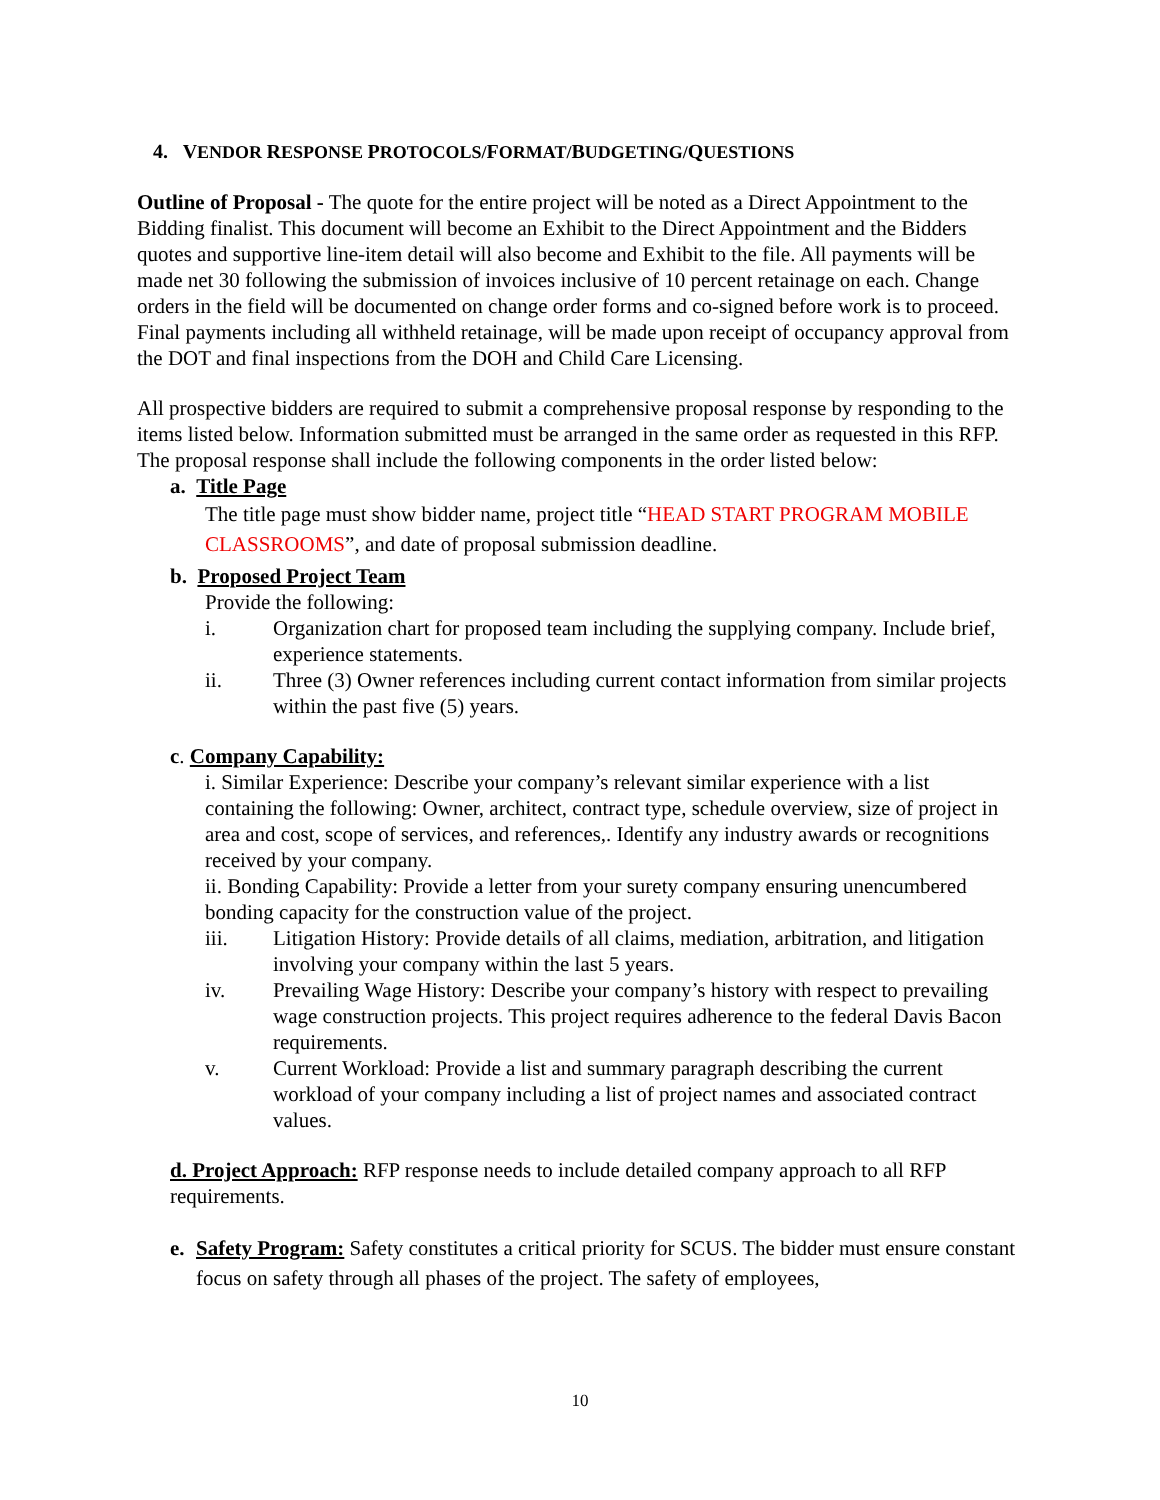4. VENDOR RESPONSE PROTOCOLS/FORMAT/BUDGETING/QUESTIONS
Outline of Proposal - The quote for the entire project will be noted as a Direct Appointment to the Bidding finalist. This document will become an Exhibit to the Direct Appointment and the Bidders quotes and supportive line-item detail will also become and Exhibit to the file. All payments will be made net 30 following the submission of invoices inclusive of 10 percent retainage on each. Change orders in the field will be documented on change order forms and co-signed before work is to proceed. Final payments including all withheld retainage, will be made upon receipt of occupancy approval from the DOT and final inspections from the DOH and Child Care Licensing.
All prospective bidders are required to submit a comprehensive proposal response by responding to the items listed below. Information submitted must be arranged in the same order as requested in this RFP. The proposal response shall include the following components in the order listed below:
a. Title Page
The title page must show bidder name, project title “HEAD START PROGRAM MOBILE CLASSROOMS”, and date of proposal submission deadline.
b. Proposed Project Team
Provide the following:
i. Organization chart for proposed team including the supplying company. Include brief, experience statements.
ii. Three (3) Owner references including current contact information from similar projects within the past five (5) years.
c. Company Capability:
i. Similar Experience: Describe your company’s relevant similar experience with a list containing the following: Owner, architect, contract type, schedule overview, size of project in area and cost, scope of services, and references,. Identify any industry awards or recognitions received by your company.
ii. Bonding Capability: Provide a letter from your surety company ensuring unencumbered bonding capacity for the construction value of the project.
iii. Litigation History: Provide details of all claims, mediation, arbitration, and litigation involving your company within the last 5 years.
iv. Prevailing Wage History: Describe your company’s history with respect to prevailing wage construction projects. This project requires adherence to the federal Davis Bacon requirements.
v. Current Workload: Provide a list and summary paragraph describing the current workload of your company including a list of project names and associated contract values.
d. Project Approach: RFP response needs to include detailed company approach to all RFP requirements.
e. Safety Program: Safety constitutes a critical priority for SCUS. The bidder must ensure constant focus on safety through all phases of the project. The safety of employees,
10